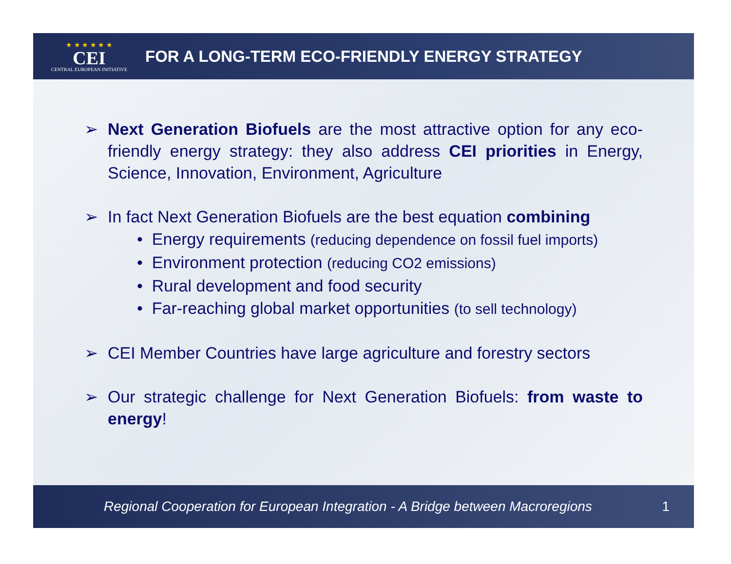★ ★ ★ ★ ★ ★
CEI
CENTRAL EUROPEAN INITIATIVE
FOR A LONG-TERM ECO-FRIENDLY ENERGY STRATEGY
➢ Next Generation Biofuels are the most attractive option for any eco-friendly energy strategy: they also address CEI priorities in Energy, Science, Innovation, Environment, Agriculture
➢ In fact Next Generation Biofuels are the best equation combining
• Energy requirements (reducing dependence on fossil fuel imports)
• Environment protection (reducing CO2 emissions)
• Rural development and food security
• Far-reaching global market opportunities (to sell technology)
➢ CEI Member Countries have large agriculture and forestry sectors
➢ Our strategic challenge for Next Generation Biofuels: from waste to energy!
Regional Cooperation for European Integration - A Bridge between Macroregions 1